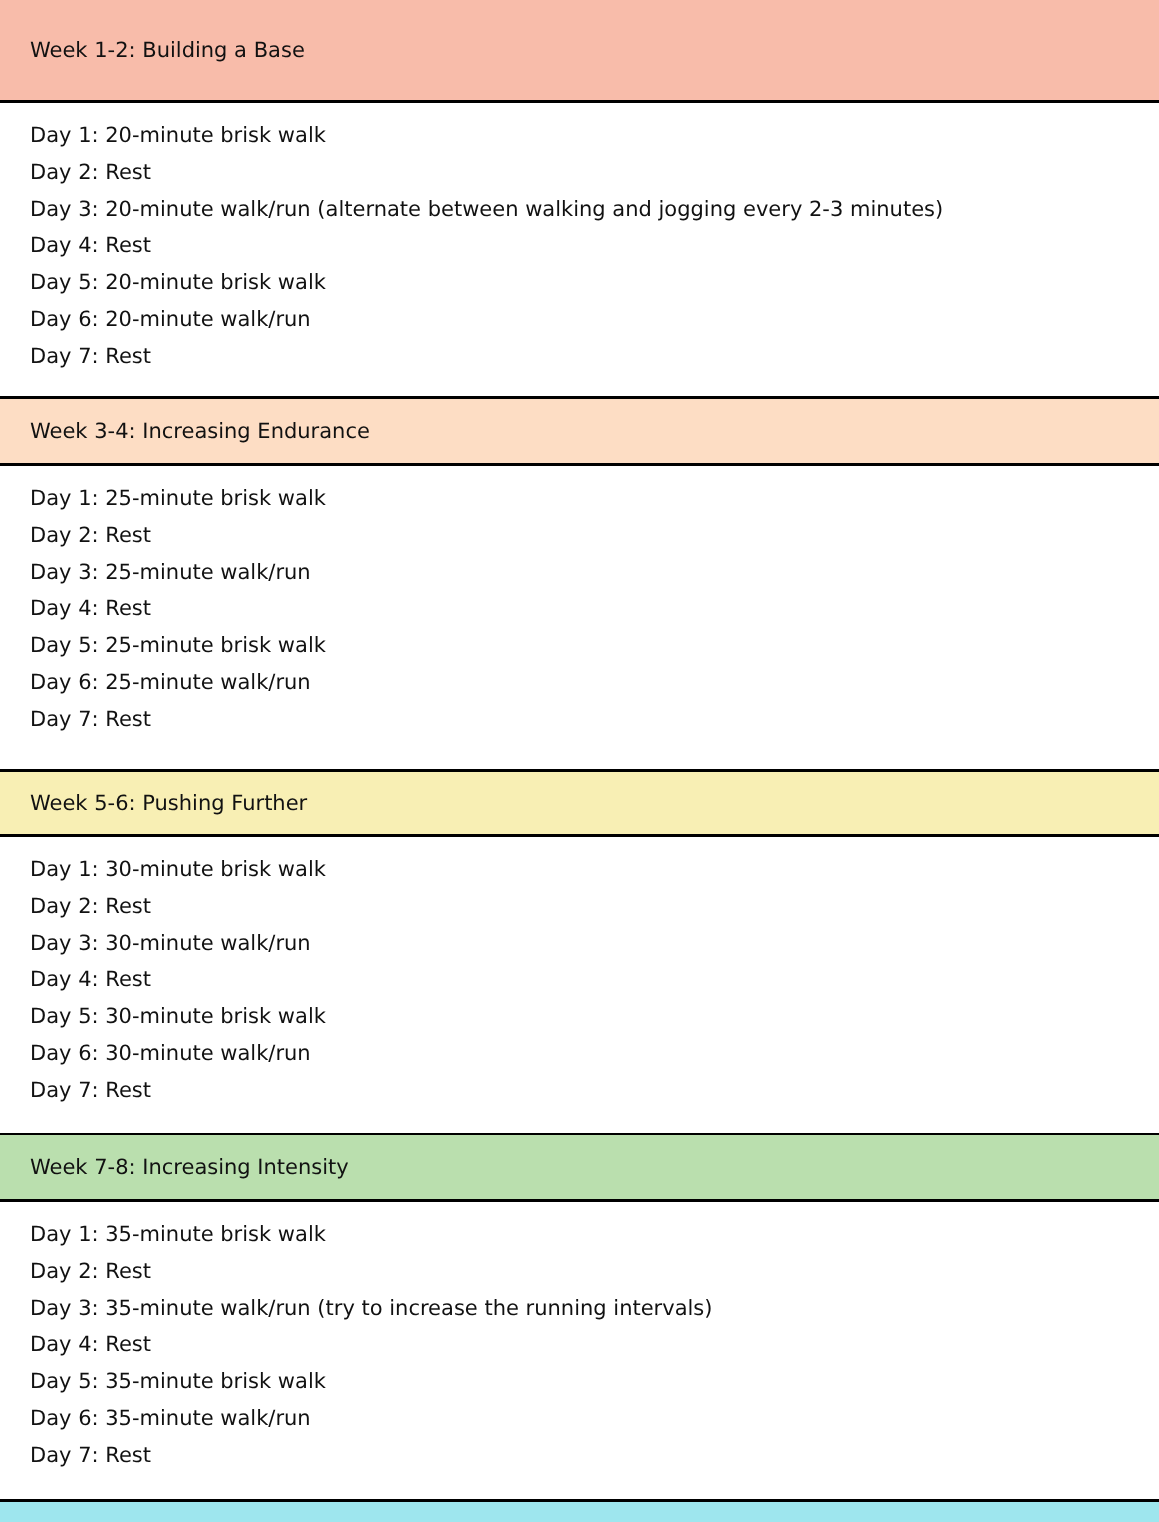Week 1-2: Building a Base
Day 1: 20-minute brisk walk
Day 2: Rest
Day 3: 20-minute walk/run (alternate between walking and jogging every 2-3 minutes)
Day 4: Rest
Day 5: 20-minute brisk walk
Day 6: 20-minute walk/run
Day 7: Rest
Week 3-4: Increasing Endurance
Day 1: 25-minute brisk walk
Day 2: Rest
Day 3: 25-minute walk/run
Day 4: Rest
Day 5: 25-minute brisk walk
Day 6: 25-minute walk/run
Day 7: Rest
Week 5-6: Pushing Further
Day 1: 30-minute brisk walk
Day 2: Rest
Day 3: 30-minute walk/run
Day 4: Rest
Day 5: 30-minute brisk walk
Day 6: 30-minute walk/run
Day 7: Rest
Week 7-8: Increasing Intensity
Day 1: 35-minute brisk walk
Day 2: Rest
Day 3: 35-minute walk/run (try to increase the running intervals)
Day 4: Rest
Day 5: 35-minute brisk walk
Day 6: 35-minute walk/run
Day 7: Rest